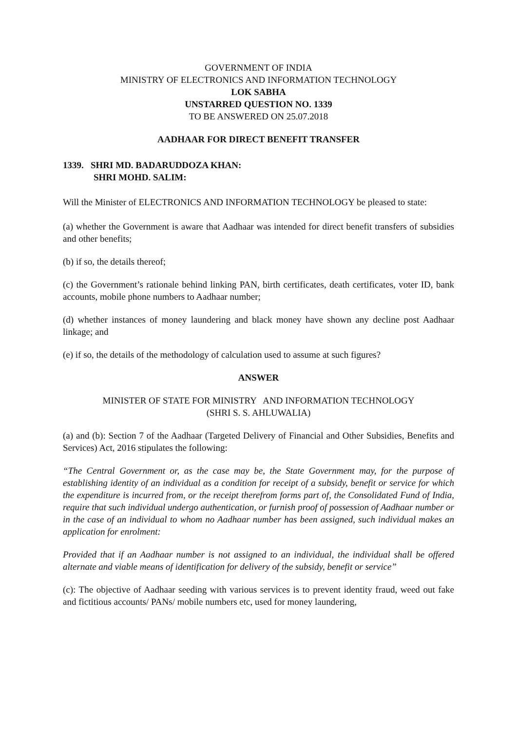GOVERNMENT OF INDIA
MINISTRY OF ELECTRONICS AND INFORMATION TECHNOLOGY
LOK SABHA
UNSTARRED QUESTION NO. 1339
TO BE ANSWERED ON 25.07.2018
AADHAAR FOR DIRECT BENEFIT TRANSFER
1339. SHRI MD. BADARUDDOZA KHAN:
SHRI MOHD. SALIM:
Will the Minister of ELECTRONICS AND INFORMATION TECHNOLOGY be pleased to state:
(a) whether the Government is aware that Aadhaar was intended for direct benefit transfers of subsidies and other benefits;
(b) if so, the details thereof;
(c) the Government’s rationale behind linking PAN, birth certificates, death certificates, voter ID, bank accounts, mobile phone numbers to Aadhaar number;
(d) whether instances of money laundering and black money have shown any decline post Aadhaar linkage; and
(e) if so, the details of the methodology of calculation used to assume at such figures?
ANSWER
MINISTER OF STATE FOR MINISTRY AND INFORMATION TECHNOLOGY
(SHRI S. S. AHLUWALIA)
(a) and (b): Section 7 of the Aadhaar (Targeted Delivery of Financial and Other Subsidies, Benefits and Services) Act, 2016 stipulates the following:
“The Central Government or, as the case may be, the State Government may, for the purpose of establishing identity of an individual as a condition for receipt of a subsidy, benefit or service for which the expenditure is incurred from, or the receipt therefrom forms part of, the Consolidated Fund of India, require that such individual undergo authentication, or furnish proof of possession of Aadhaar number or in the case of an individual to whom no Aadhaar number has been assigned, such individual makes an application for enrolment:
Provided that if an Aadhaar number is not assigned to an individual, the individual shall be offered alternate and viable means of identification for delivery of the subsidy, benefit or service”
(c): The objective of Aadhaar seeding with various services is to prevent identity fraud, weed out fake and fictitious accounts/ PANs/ mobile numbers etc, used for money laundering,